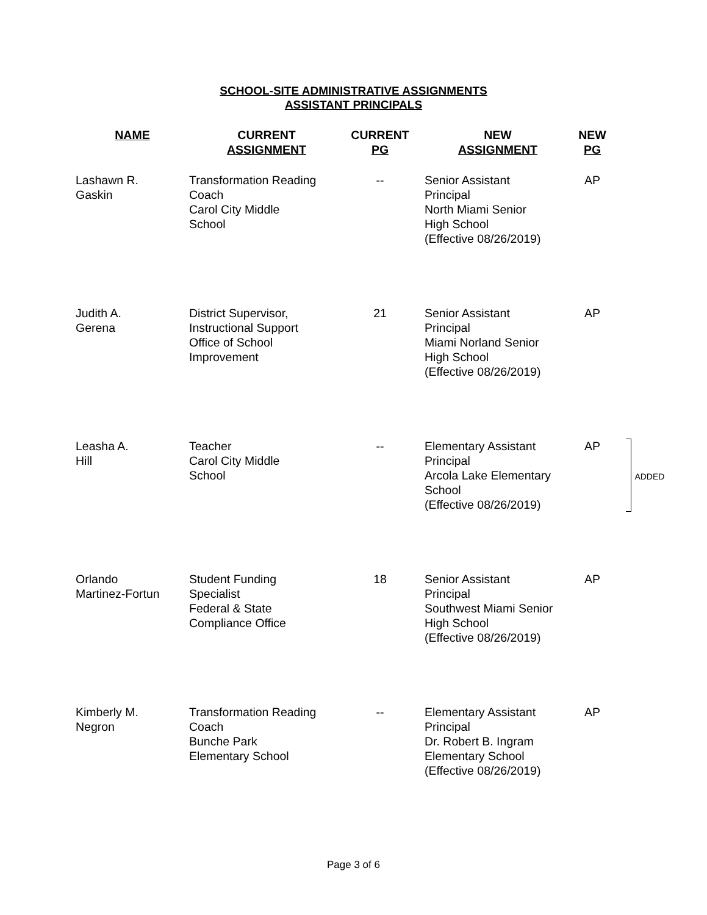SCHOOL-SITE ADMINISTRATIVE ASSIGNMENTS
ASSISTANT PRINCIPALS
| NAME | CURRENT ASSIGNMENT | CURRENT PG | NEW ASSIGNMENT | NEW PG | |
| --- | --- | --- | --- | --- | --- |
| Lashawn R. Gaskin | Transformation Reading Coach Carol City Middle School | -- | Senior Assistant Principal North Miami Senior High School (Effective 08/26/2019) | AP | |
| Judith A. Gerena | District Supervisor, Instructional Support Office of School Improvement | 21 | Senior Assistant Principal Miami Norland Senior High School (Effective 08/26/2019) | AP | |
| Leasha A. Hill | Teacher Carol City Middle School | -- | Elementary Assistant Principal Arcola Lake Elementary School (Effective 08/26/2019) | AP | ADDED |
| Orlando Martinez-Fortun | Student Funding Specialist Federal & State Compliance Office | 18 | Senior Assistant Principal Southwest Miami Senior High School (Effective 08/26/2019) | AP | |
| Kimberly M. Negron | Transformation Reading Coach Bunche Park Elementary School | -- | Elementary Assistant Principal Dr. Robert B. Ingram Elementary School (Effective 08/26/2019) | AP | |
Page 3 of 6